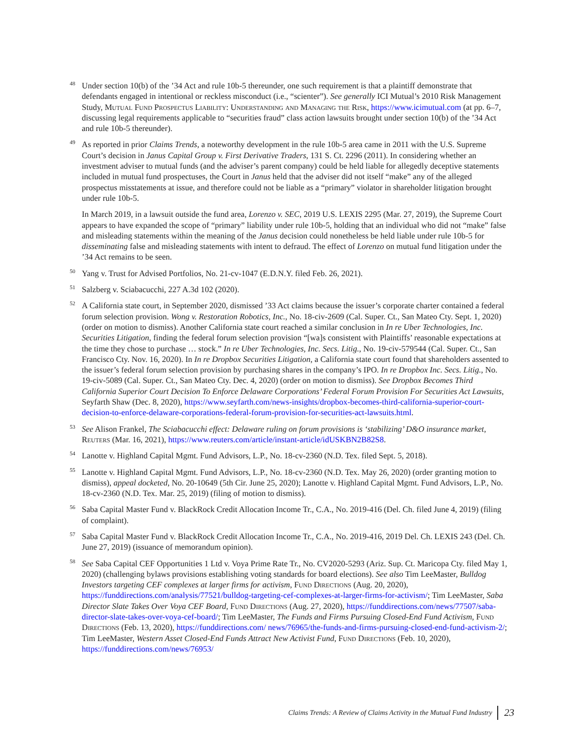48
Under section 10(b) of the ’34 Act and rule 10b-5 thereunder, one such requirement is that a plaintiff demonstrate that defendants engaged in intentional or reckless misconduct (i.e., “scienter”). See generally ICI Mutual’s 2010 Risk Management Study, Mutual Fund Prospectus Liability: Understanding and Managing the Risk, https://www.icimutual.com (at pp. 6–7, discussing legal requirements applicable to “securities fraud” class action lawsuits brought under section 10(b) of the ’34 Act and rule 10b-5 thereunder).
49
As reported in prior Claims Trends, a noteworthy development in the rule 10b-5 area came in 2011 with the U.S. Supreme Court’s decision in Janus Capital Group v. First Derivative Traders, 131 S. Ct. 2296 (2011). In considering whether an investment adviser to mutual funds (and the adviser’s parent company) could be held liable for allegedly deceptive statements included in mutual fund prospectuses, the Court in Janus held that the adviser did not itself “make” any of the alleged prospectus misstatements at issue, and therefore could not be liable as a “primary” violator in shareholder litigation brought under rule 10b-5.
In March 2019, in a lawsuit outside the fund area, Lorenzo v. SEC, 2019 U.S. LEXIS 2295 (Mar. 27, 2019), the Supreme Court appears to have expanded the scope of “primary” liability under rule 10b-5, holding that an individual who did not “make” false and misleading statements within the meaning of the Janus decision could nonetheless be held liable under rule 10b-5 for disseminating false and misleading statements with intent to defraud. The effect of Lorenzo on mutual fund litigation under the ’34 Act remains to be seen.
50
Yang v. Trust for Advised Portfolios, No. 21-cv-1047 (E.D.N.Y. filed Feb. 26, 2021).
51
Salzberg v. Sciabacucchi, 227 A.3d 102 (2020).
52
A California state court, in September 2020, dismissed ’33 Act claims because the issuer’s corporate charter contained a federal forum selection provision. Wong v. Restoration Robotics, Inc., No. 18-civ-2609 (Cal. Super. Ct., San Mateo Cty. Sept. 1, 2020) (order on motion to dismiss). Another California state court reached a similar conclusion in In re Uber Technologies, Inc. Securities Litigation, finding the federal forum selection provision “[wa]s consistent with Plaintiffs’ reasonable expectations at the time they chose to purchase … stock.” In re Uber Technologies, Inc. Secs. Litig., No. 19-civ-579544 (Cal. Super. Ct., San Francisco Cty. Nov. 16, 2020). In In re Dropbox Securities Litigation, a California state court found that shareholders assented to the issuer’s federal forum selection provision by purchasing shares in the company’s IPO. In re Dropbox Inc. Secs. Litig., No. 19-civ-5089 (Cal. Super. Ct., San Mateo Cty. Dec. 4, 2020) (order on motion to dismiss). See Dropbox Becomes Third California Superior Court Decision To Enforce Delaware Corporations’ Federal Forum Provision For Securities Act Lawsuits, Seyfarth Shaw (Dec. 8, 2020), https://www.seyfarth.com/news-insights/dropbox-becomes-third-california-superior-court-decision-to-enforce-delaware-corporations-federal-forum-provision-for-securities-act-lawsuits.html.
53
See Alison Frankel, The Sciabacucchi effect: Delaware ruling on forum provisions is ‘stabilizing’ D&O insurance market, Reuters (Mar. 16, 2021), https://www.reuters.com/article/instant-article/idUSKBN2B82S8.
54
Lanotte v. Highland Capital Mgmt. Fund Advisors, L.P., No. 18-cv-2360 (N.D. Tex. filed Sept. 5, 2018).
55
Lanotte v. Highland Capital Mgmt. Fund Advisors, L.P., No. 18-cv-2360 (N.D. Tex. May 26, 2020) (order granting motion to dismiss), appeal docketed, No. 20-10649 (5th Cir. June 25, 2020); Lanotte v. Highland Capital Mgmt. Fund Advisors, L.P., No. 18-cv-2360 (N.D. Tex. Mar. 25, 2019) (filing of motion to dismiss).
56
Saba Capital Master Fund v. BlackRock Credit Allocation Income Tr., C.A., No. 2019-416 (Del. Ch. filed June 4, 2019) (filing of complaint).
57
Saba Capital Master Fund v. BlackRock Credit Allocation Income Tr., C.A., No. 2019-416, 2019 Del. Ch. LEXIS 243 (Del. Ch. June 27, 2019) (issuance of memorandum opinion).
58
See Saba Capital CEF Opportunities 1 Ltd v. Voya Prime Rate Tr., No. CV2020-5293 (Ariz. Sup. Ct. Maricopa Cty. filed May 1, 2020) (challenging bylaws provisions establishing voting standards for board elections). See also Tim LeeMaster, Bulldog Investors targeting CEF complexes at larger firms for activism, Fund Directions (Aug. 20, 2020), https://funddirections.com/analysis/77521/bulldog-targeting-cef-complexes-at-larger-firms-for-activism/; Tim LeeMaster, Saba Director Slate Takes Over Voya CEF Board, Fund Directions (Aug. 27, 2020), https://funddirections.com/news/77507/saba-director-slate-takes-over-voya-cef-board/; Tim LeeMaster, The Funds and Firms Pursuing Closed-End Fund Activism, Fund Directions (Feb. 13, 2020), https://funddirections.com/ news/76965/the-funds-and-firms-pursuing-closed-end-fund-activism-2/; Tim LeeMaster, Western Asset Closed-End Funds Attract New Activist Fund, Fund Directions (Feb. 10, 2020), https://funddirections.com/news/76953/
Claims Trends: A Review of Claims Activity in the Mutual Fund Industry 23